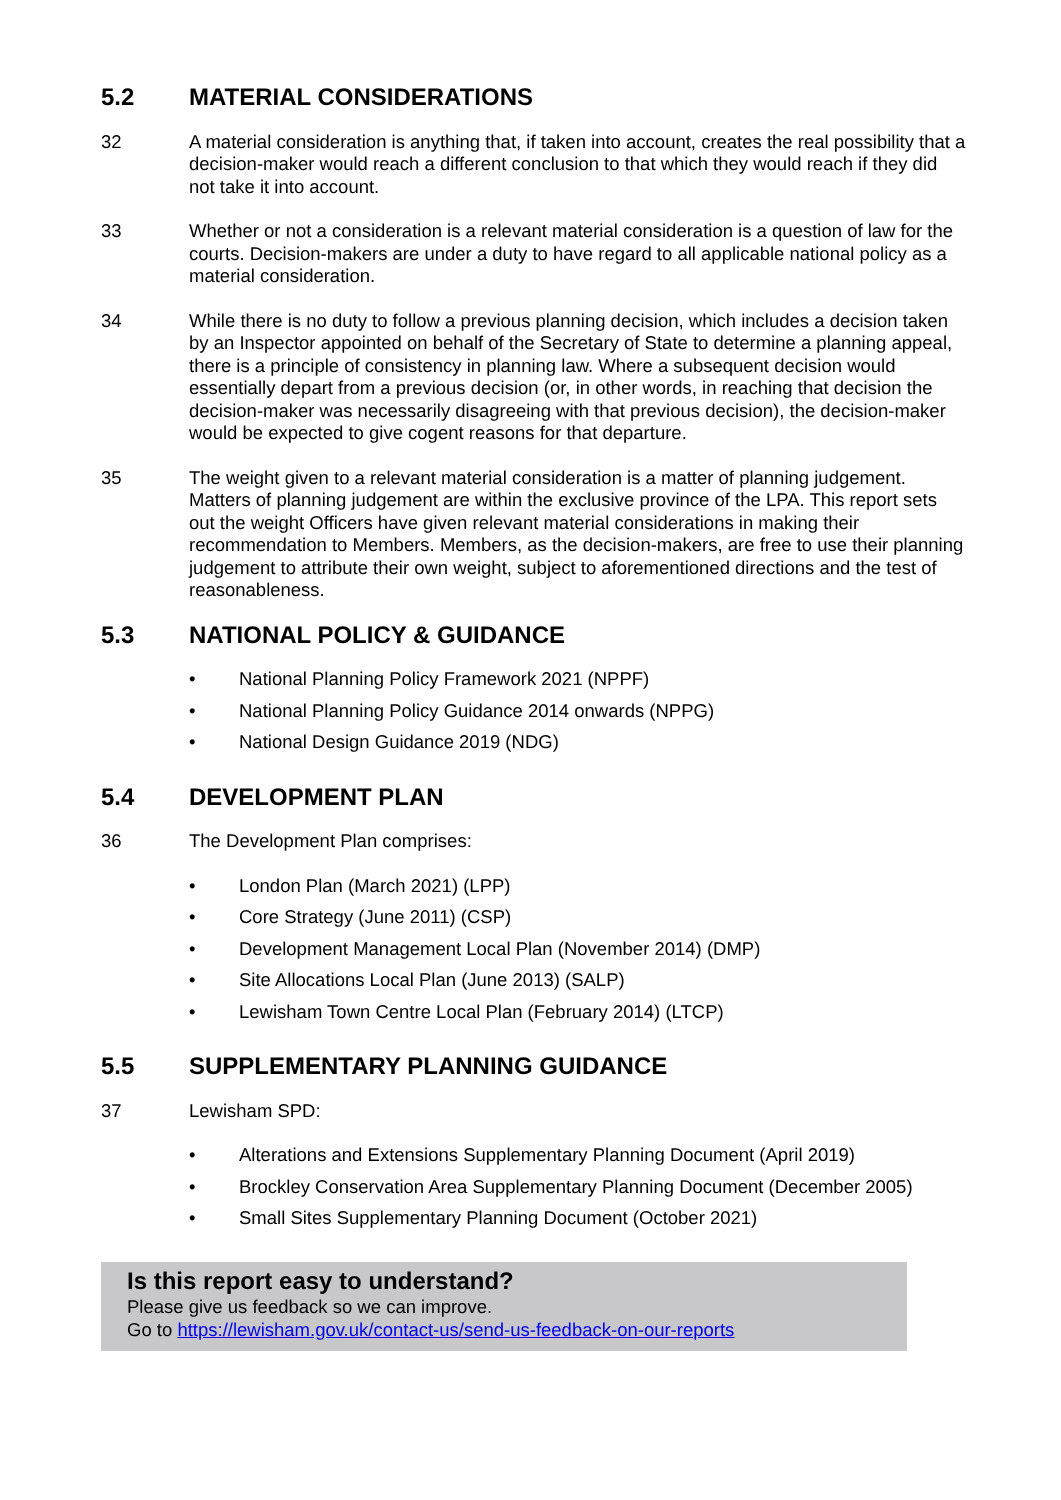5.2 MATERIAL CONSIDERATIONS
32 A material consideration is anything that, if taken into account, creates the real possibility that a decision-maker would reach a different conclusion to that which they would reach if they did not take it into account.
33 Whether or not a consideration is a relevant material consideration is a question of law for the courts. Decision-makers are under a duty to have regard to all applicable national policy as a material consideration.
34 While there is no duty to follow a previous planning decision, which includes a decision taken by an Inspector appointed on behalf of the Secretary of State to determine a planning appeal, there is a principle of consistency in planning law. Where a subsequent decision would essentially depart from a previous decision (or, in other words, in reaching that decision the decision-maker was necessarily disagreeing with that previous decision), the decision-maker would be expected to give cogent reasons for that departure.
35 The weight given to a relevant material consideration is a matter of planning judgement. Matters of planning judgement are within the exclusive province of the LPA. This report sets out the weight Officers have given relevant material considerations in making their recommendation to Members. Members, as the decision-makers, are free to use their planning judgement to attribute their own weight, subject to aforementioned directions and the test of reasonableness.
5.3 NATIONAL POLICY & GUIDANCE
• National Planning Policy Framework 2021 (NPPF)
• National Planning Policy Guidance 2014 onwards (NPPG)
• National Design Guidance 2019 (NDG)
5.4 DEVELOPMENT PLAN
36 The Development Plan comprises:
• London Plan (March 2021) (LPP)
• Core Strategy (June 2011) (CSP)
• Development Management Local Plan (November 2014) (DMP)
• Site Allocations Local Plan (June 2013) (SALP)
• Lewisham Town Centre Local Plan (February 2014) (LTCP)
5.5 SUPPLEMENTARY PLANNING GUIDANCE
37 Lewisham SPD:
• Alterations and Extensions Supplementary Planning Document (April 2019)
• Brockley Conservation Area Supplementary Planning Document (December 2005)
• Small Sites Supplementary Planning Document (October 2021)
Is this report easy to understand?
Please give us feedback so we can improve.
Go to https://lewisham.gov.uk/contact-us/send-us-feedback-on-our-reports